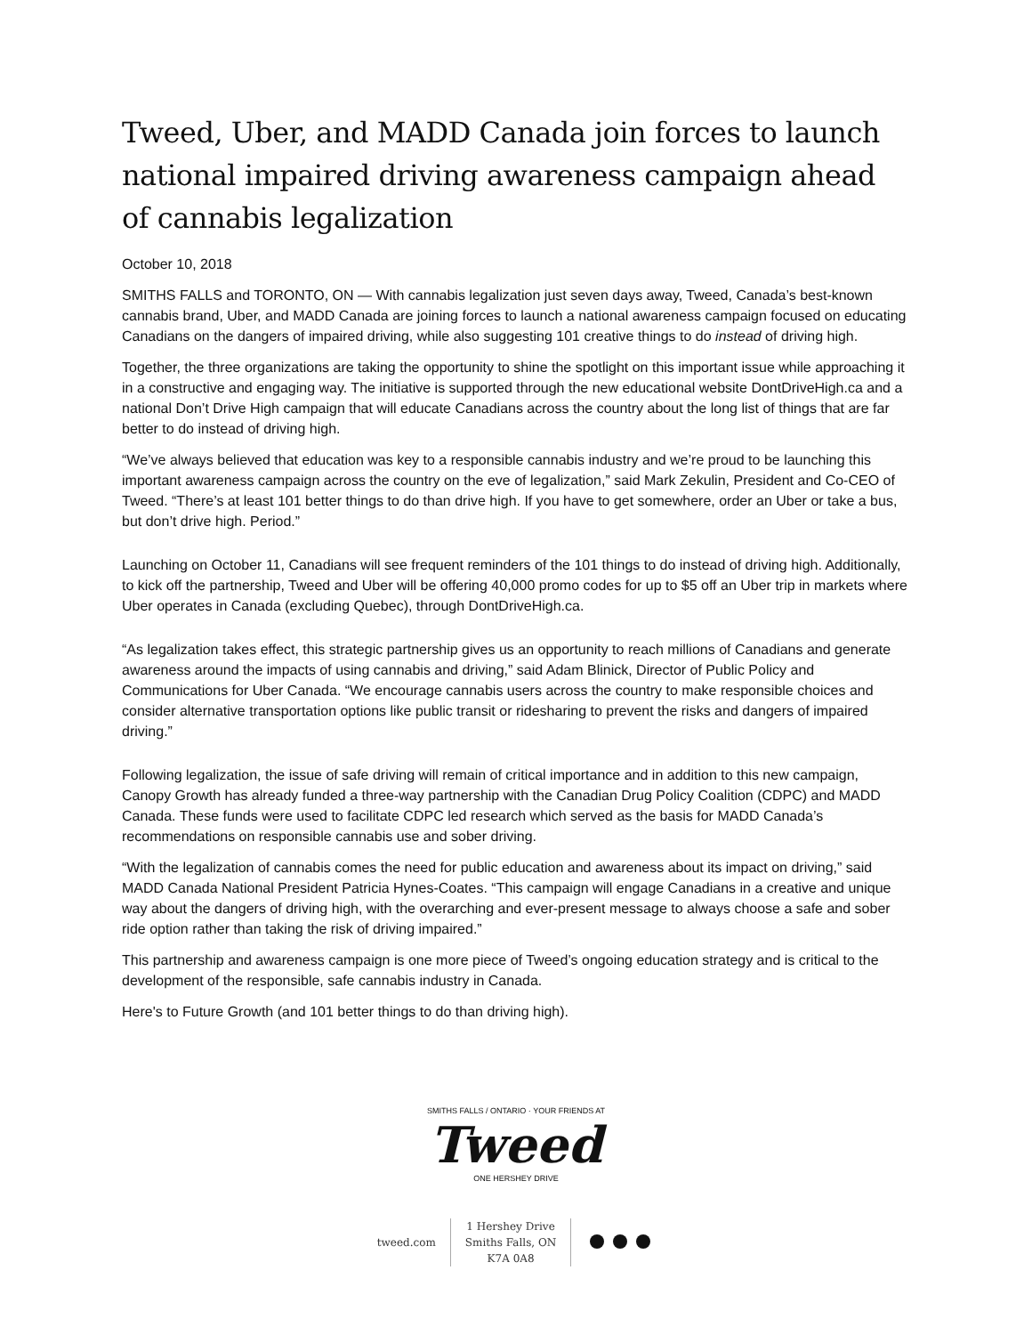Tweed, Uber, and MADD Canada join forces to launch national impaired driving awareness campaign ahead of cannabis legalization
October 10, 2018
SMITHS FALLS and TORONTO, ON — With cannabis legalization just seven days away, Tweed, Canada’s best-known cannabis brand, Uber, and MADD Canada are joining forces to launch a national awareness campaign focused on educating Canadians on the dangers of impaired driving, while also suggesting 101 creative things to do instead of driving high.
Together, the three organizations are taking the opportunity to shine the spotlight on this important issue while approaching it in a constructive and engaging way. The initiative is supported through the new educational website DontDriveHigh.ca and a national Don’t Drive High campaign that will educate Canadians across the country about the long list of things that are far better to do instead of driving high.
“We’ve always believed that education was key to a responsible cannabis industry and we’re proud to be launching this important awareness campaign across the country on the eve of legalization,” said Mark Zekulin, President and Co-CEO of Tweed. “There’s at least 101 better things to do than drive high. If you have to get somewhere, order an Uber or take a bus, but don’t drive high. Period.”
Launching on October 11, Canadians will see frequent reminders of the 101 things to do instead of driving high. Additionally, to kick off the partnership, Tweed and Uber will be offering 40,000 promo codes for up to $5 off an Uber trip in markets where Uber operates in Canada (excluding Quebec), through DontDriveHigh.ca.
“As legalization takes effect, this strategic partnership gives us an opportunity to reach millions of Canadians and generate awareness around the impacts of using cannabis and driving,” said Adam Blinick, Director of Public Policy and Communications for Uber Canada. “We encourage cannabis users across the country to make responsible choices and consider alternative transportation options like public transit or ridesharing to prevent the risks and dangers of impaired driving.”
Following legalization, the issue of safe driving will remain of critical importance and in addition to this new campaign, Canopy Growth has already funded a three-way partnership with the Canadian Drug Policy Coalition (CDPC) and MADD Canada. These funds were used to facilitate CDPC led research which served as the basis for MADD Canada’s recommendations on responsible cannabis use and sober driving.
“With the legalization of cannabis comes the need for public education and awareness about its impact on driving,” said MADD Canada National President Patricia Hynes-Coates. “This campaign will engage Canadians in a creative and unique way about the dangers of driving high, with the overarching and ever-present message to always choose a safe and sober ride option rather than taking the risk of driving impaired.”
This partnership and awareness campaign is one more piece of Tweed’s ongoing education strategy and is critical to the development of the responsible, safe cannabis industry in Canada.
Here's to Future Growth (and 101 better things to do than driving high).
SMITHS FALLS / ONTARIO · YOUR FRIENDS AT
Tweed
ONE HERSHEY DRIVE
tweed.com
1 Hershey Drive
Smiths Falls, ON
K7A 0A8